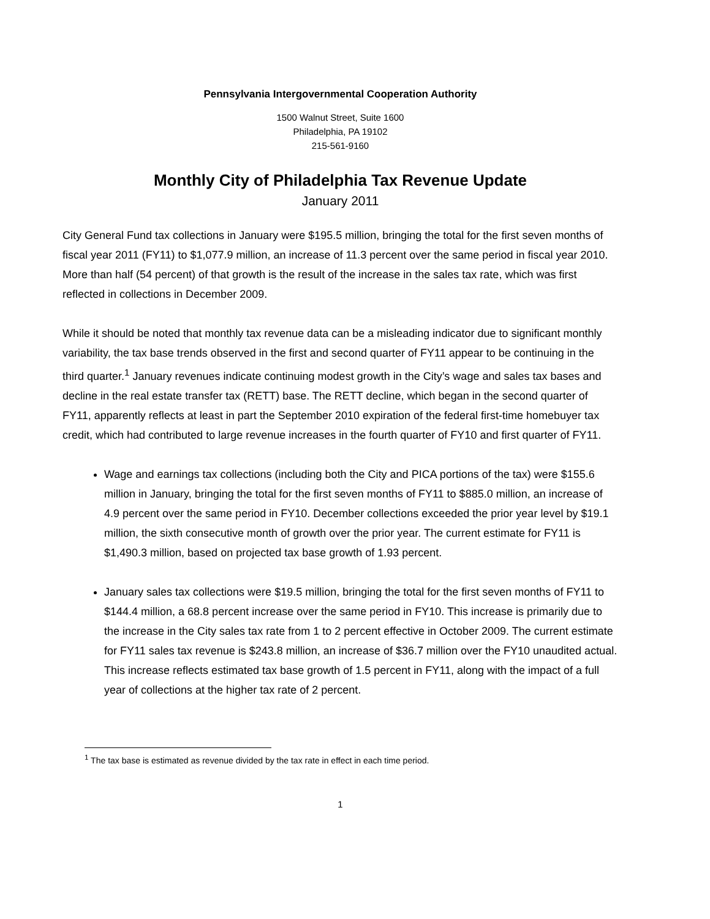Pennsylvania Intergovernmental Cooperation Authority
1500 Walnut Street, Suite 1600
Philadelphia, PA 19102
215-561-9160
Monthly City of Philadelphia Tax Revenue Update
January 2011
City General Fund tax collections in January were $195.5 million, bringing the total for the first seven months of fiscal year 2011 (FY11) to $1,077.9 million, an increase of 11.3 percent over the same period in fiscal year 2010. More than half (54 percent) of that growth is the result of the increase in the sales tax rate, which was first reflected in collections in December 2009.
While it should be noted that monthly tax revenue data can be a misleading indicator due to significant monthly variability, the tax base trends observed in the first and second quarter of FY11 appear to be continuing in the third quarter.<sup>1</sup> January revenues indicate continuing modest growth in the City’s wage and sales tax bases and decline in the real estate transfer tax (RETT) base. The RETT decline, which began in the second quarter of FY11, apparently reflects at least in part the September 2010 expiration of the federal first-time homebuyer tax credit, which had contributed to large revenue increases in the fourth quarter of FY10 and first quarter of FY11.
Wage and earnings tax collections (including both the City and PICA portions of the tax) were $155.6 million in January, bringing the total for the first seven months of FY11 to $885.0 million, an increase of 4.9 percent over the same period in FY10. December collections exceeded the prior year level by $19.1 million, the sixth consecutive month of growth over the prior year. The current estimate for FY11 is $1,490.3 million, based on projected tax base growth of 1.93 percent.
January sales tax collections were $19.5 million, bringing the total for the first seven months of FY11 to $144.4 million, a 68.8 percent increase over the same period in FY10. This increase is primarily due to the increase in the City sales tax rate from 1 to 2 percent effective in October 2009. The current estimate for FY11 sales tax revenue is $243.8 million, an increase of $36.7 million over the FY10 unaudited actual. This increase reflects estimated tax base growth of 1.5 percent in FY11, along with the impact of a full year of collections at the higher tax rate of 2 percent.
<sup>1</sup> The tax base is estimated as revenue divided by the tax rate in effect in each time period.
1